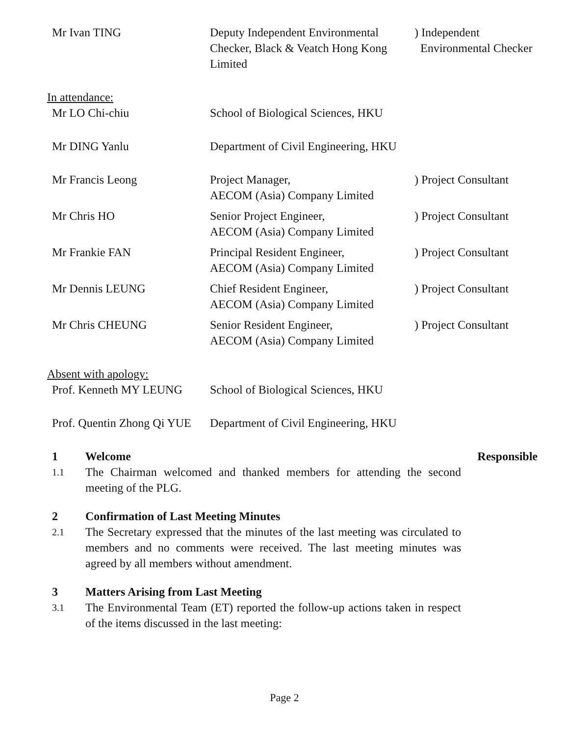| Mr Ivan TING | Deputy Independent Environmental Checker, Black & Veatch Hong Kong Limited | ) Independent Environmental Checker |
In attendance:
| Mr LO Chi-chiu | School of Biological Sciences, HKU | |
| Mr DING Yanlu | Department of Civil Engineering, HKU | |
| Mr Francis Leong | Project Manager, AECOM (Asia) Company Limited | ) Project Consultant |
| Mr Chris HO | Senior Project Engineer, AECOM (Asia) Company Limited | ) Project Consultant |
| Mr Frankie FAN | Principal Resident Engineer, AECOM (Asia) Company Limited | ) Project Consultant |
| Mr Dennis LEUNG | Chief Resident Engineer, AECOM (Asia) Company Limited | ) Project Consultant |
| Mr Chris CHEUNG | Senior Resident Engineer, AECOM (Asia) Company Limited | ) Project Consultant |
Absent with apology:
| Prof. Kenneth MY LEUNG | School of Biological Sciences, HKU |
| Prof. Quentin Zhong Qi YUE | Department of Civil Engineering, HKU |
1 Welcome Responsible
1.1
The Chairman welcomed and thanked members for attending the second meeting of the PLG.
2 Confirmation of Last Meeting Minutes
2.1
The Secretary expressed that the minutes of the last meeting was circulated to members and no comments were received. The last meeting minutes was agreed by all members without amendment.
3 Matters Arising from Last Meeting
3.1
The Environmental Team (ET) reported the follow-up actions taken in respect of the items discussed in the last meeting:
Page 2